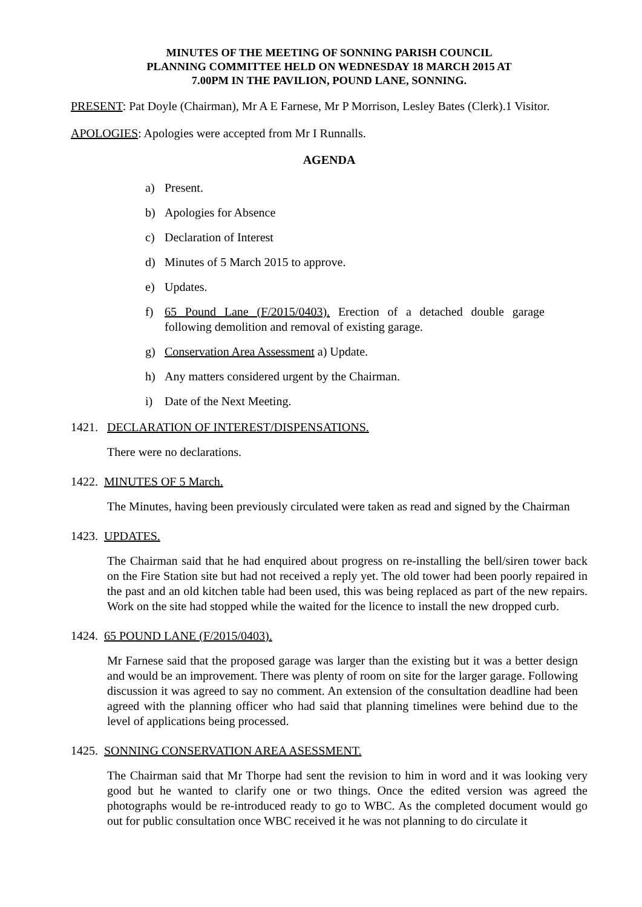MINUTES OF THE MEETING OF SONNING PARISH COUNCIL
PLANNING COMMITTEE HELD ON WEDNESDAY 18 MARCH 2015 AT
7.00PM IN THE PAVILION, POUND LANE, SONNING.
PRESENT: Pat Doyle (Chairman), Mr A E Farnese, Mr P Morrison, Lesley Bates (Clerk).1 Visitor.
APOLOGIES: Apologies were accepted from Mr I Runnalls.
AGENDA
a) Present.
b) Apologies for Absence
c) Declaration of Interest
d) Minutes of 5 March 2015 to approve.
e) Updates.
f) 65 Pound Lane (F/2015/0403). Erection of a detached double garage following demolition and removal of existing garage.
g) Conservation Area Assessment a) Update.
h) Any matters considered urgent by the Chairman.
i) Date of the Next Meeting.
1421. DECLARATION OF INTEREST/DISPENSATIONS.
There were no declarations.
1422. MINUTES OF 5 March.
The Minutes, having been previously circulated were taken as read and signed by the Chairman
1423. UPDATES.
The Chairman said that he had enquired about progress on re-installing the bell/siren tower back on the Fire Station site but had not received a reply yet. The old tower had been poorly repaired in the past and an old kitchen table had been used, this was being replaced as part of the new repairs. Work on the site had stopped while the waited for the licence to install the new dropped curb.
1424. 65 POUND LANE (F/2015/0403).
Mr Farnese said that the proposed garage was larger than the existing but it was a better design and would be an improvement. There was plenty of room on site for the larger garage. Following discussion it was agreed to say no comment. An extension of the consultation deadline had been agreed with the planning officer who had said that planning timelines were behind due to the level of applications being processed.
1425. SONNING CONSERVATION AREA ASESSMENT.
The Chairman said that Mr Thorpe had sent the revision to him in word and it was looking very good but he wanted to clarify one or two things. Once the edited version was agreed the photographs would be re-introduced ready to go to WBC. As the completed document would go out for public consultation once WBC received it he was not planning to do circulate it